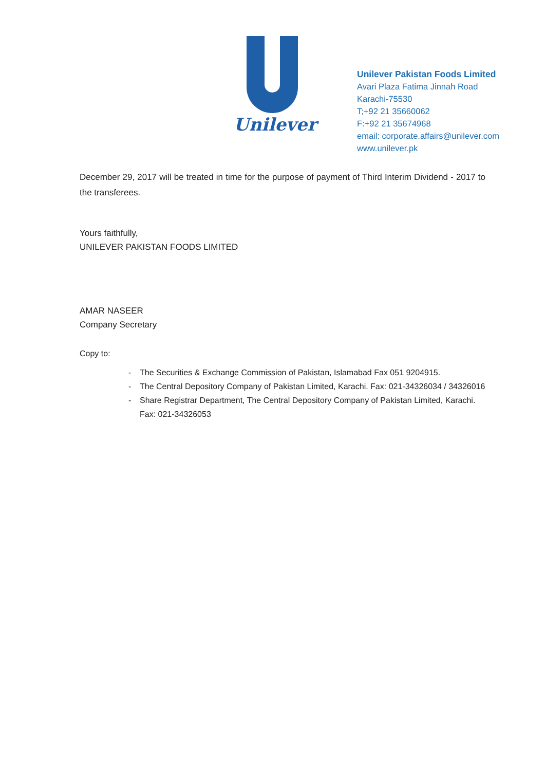Unilever
Unilever Pakistan Foods Limited
Avari Plaza Fatima Jinnah Road
Karachi-75530
T;+92 21 35660062
F:+92 21 35674968
email: corporate.affairs@unilever.com
www.unilever.pk
December 29, 2017 will be treated in time for the purpose of payment of Third Interim Dividend - 2017 to the transferees.
Yours faithfully,
UNILEVER PAKISTAN FOODS LIMITED
AMAR NASEER
Company Secretary
Copy to:
- The Securities & Exchange Commission of Pakistan, Islamabad Fax 051 9204915.
- The Central Depository Company of Pakistan Limited, Karachi. Fax: 021-34326034 / 34326016
- Share Registrar Department, The Central Depository Company of Pakistan Limited, Karachi. Fax: 021-34326053